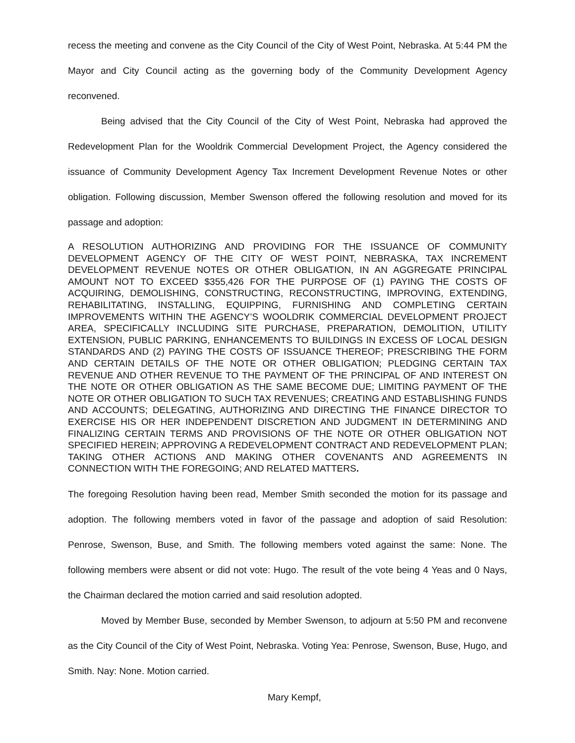recess the meeting and convene as the City Council of the City of West Point, Nebraska. At 5:44 PM the Mayor and City Council acting as the governing body of the Community Development Agency reconvened.
Being advised that the City Council of the City of West Point, Nebraska had approved the Redevelopment Plan for the Wooldrik Commercial Development Project, the Agency considered the issuance of Community Development Agency Tax Increment Development Revenue Notes or other obligation. Following discussion, Member Swenson offered the following resolution and moved for its passage and adoption:
A RESOLUTION AUTHORIZING AND PROVIDING FOR THE ISSUANCE OF COMMUNITY DEVELOPMENT AGENCY OF THE CITY OF WEST POINT, NEBRASKA, TAX INCREMENT DEVELOPMENT REVENUE NOTES OR OTHER OBLIGATION, IN AN AGGREGATE PRINCIPAL AMOUNT NOT TO EXCEED $355,426 FOR THE PURPOSE OF (1) PAYING THE COSTS OF ACQUIRING, DEMOLISHING, CONSTRUCTING, RECONSTRUCTING, IMPROVING, EXTENDING, REHABILITATING, INSTALLING, EQUIPPING, FURNISHING AND COMPLETING CERTAIN IMPROVEMENTS WITHIN THE AGENCY’S WOOLDRIK COMMERCIAL DEVELOPMENT PROJECT AREA, SPECIFICALLY INCLUDING SITE PURCHASE, PREPARATION, DEMOLITION, UTILITY EXTENSION, PUBLIC PARKING, ENHANCEMENTS TO BUILDINGS IN EXCESS OF LOCAL DESIGN STANDARDS AND (2) PAYING THE COSTS OF ISSUANCE THEREOF; PRESCRIBING THE FORM AND CERTAIN DETAILS OF THE NOTE OR OTHER OBLIGATION; PLEDGING CERTAIN TAX REVENUE AND OTHER REVENUE TO THE PAYMENT OF THE PRINCIPAL OF AND INTEREST ON THE NOTE OR OTHER OBLIGATION AS THE SAME BECOME DUE; LIMITING PAYMENT OF THE NOTE OR OTHER OBLIGATION TO SUCH TAX REVENUES; CREATING AND ESTABLISHING FUNDS AND ACCOUNTS; DELEGATING, AUTHORIZING AND DIRECTING THE FINANCE DIRECTOR TO EXERCISE HIS OR HER INDEPENDENT DISCRETION AND JUDGMENT IN DETERMINING AND FINALIZING CERTAIN TERMS AND PROVISIONS OF THE NOTE OR OTHER OBLIGATION NOT SPECIFIED HEREIN; APPROVING A REDEVELOPMENT CONTRACT AND REDEVELOPMENT PLAN; TAKING OTHER ACTIONS AND MAKING OTHER COVENANTS AND AGREEMENTS IN CONNECTION WITH THE FOREGOING; AND RELATED MATTERS.
The foregoing Resolution having been read, Member Smith seconded the motion for its passage and adoption. The following members voted in favor of the passage and adoption of said Resolution: Penrose, Swenson, Buse, and Smith. The following members voted against the same: None. The following members were absent or did not vote: Hugo. The result of the vote being 4 Yeas and 0 Nays, the Chairman declared the motion carried and said resolution adopted.
Moved by Member Buse, seconded by Member Swenson, to adjourn at 5:50 PM and reconvene as the City Council of the City of West Point, Nebraska. Voting Yea: Penrose, Swenson, Buse, Hugo, and Smith. Nay: None. Motion carried.
Mary Kempf,